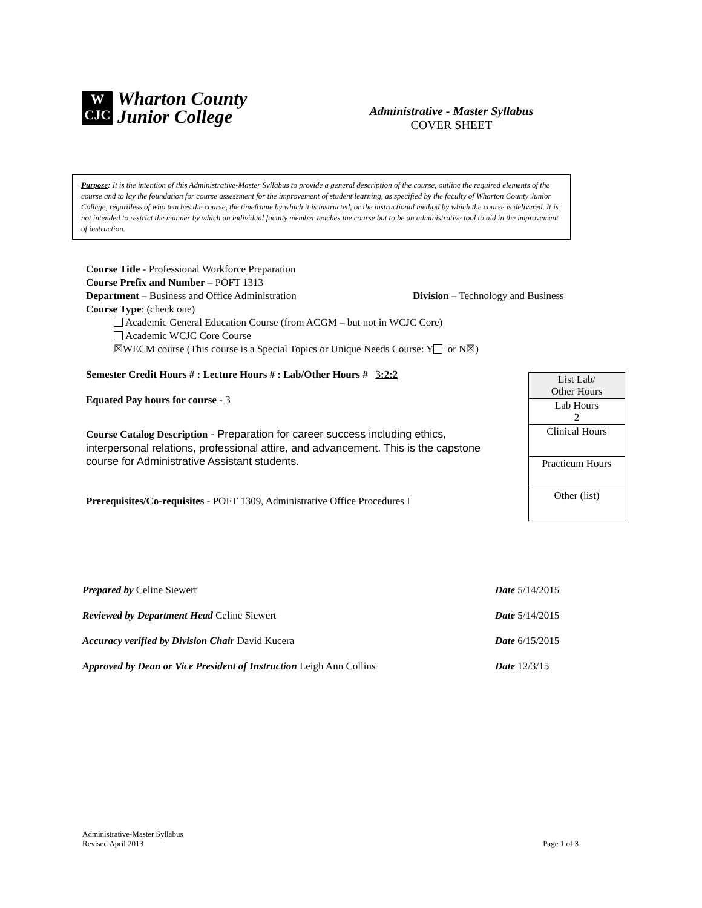W
CJC
Wharton County
Junior College
Administrative - Master Syllabus
COVER SHEET
Purpose: It is the intention of this Administrative-Master Syllabus to provide a general description of the course, outline the required elements of the course and to lay the foundation for course assessment for the improvement of student learning, as specified by the faculty of Wharton County Junior College, regardless of who teaches the course, the timeframe by which it is instructed, or the instructional method by which the course is delivered. It is not intended to restrict the manner by which an individual faculty member teaches the course but to be an administrative tool to aid in the improvement of instruction.
Course Title - Professional Workforce Preparation
Course Prefix and Number – POFT 1313
Department – Business and Office Administration Division – Technology and Business
Course Type: (check one)
Academic General Education Course (from ACGM – but not in WCJC Core)
Academic WCJC Core Course
☒WECM course (This course is a Special Topics or Unique Needs Course: Y or N☒)
Semester Credit Hours # : Lecture Hours # : Lab/Other Hours # 3:2:2
Equated Pay hours for course - 3
Course Catalog Description - Preparation for career success including ethics, interpersonal relations, professional attire, and advancement. This is the capstone course for Administrative Assistant students.
Prerequisites/Co-requisites - POFT 1309, Administrative Office Procedures I
| List Lab/ Other Hours |
| Lab Hours 2 |
| Clinical Hours |
| Practicum Hours |
| Other (list) |
Prepared by Celine Siewert Date 5/14/2015
Reviewed by Department Head Celine Siewert Date 5/14/2015
Accuracy verified by Division Chair David Kucera Date 6/15/2015
Approved by Dean or Vice President of Instruction Leigh Ann Collins Date 12/3/15
Administrative-Master Syllabus
Revised April 2013 Page 1 of 3